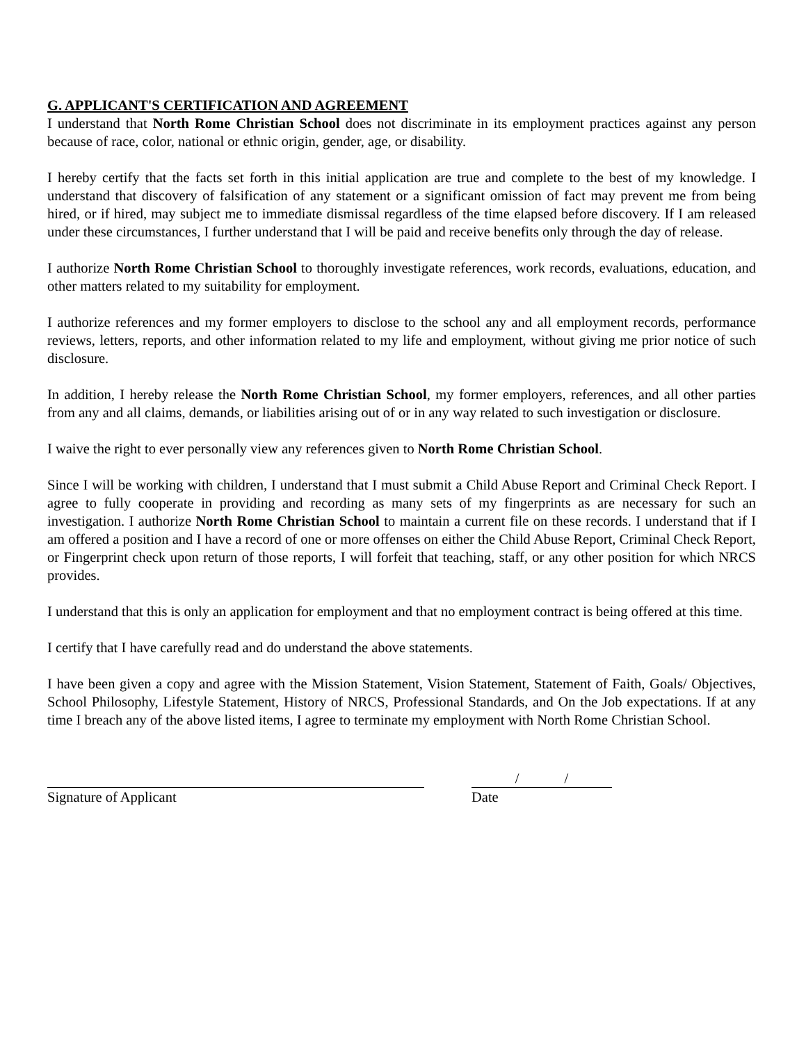G. APPLICANT'S CERTIFICATION AND AGREEMENT
I understand that North Rome Christian School does not discriminate in its employment practices against any person because of race, color, national or ethnic origin, gender, age, or disability.
I hereby certify that the facts set forth in this initial application are true and complete to the best of my knowledge. I understand that discovery of falsification of any statement or a significant omission of fact may prevent me from being hired, or if hired, may subject me to immediate dismissal regardless of the time elapsed before discovery. If I am released under these circumstances, I further understand that I will be paid and receive benefits only through the day of release.
I authorize North Rome Christian School to thoroughly investigate references, work records, evaluations, education, and other matters related to my suitability for employment.
I authorize references and my former employers to disclose to the school any and all employment records, performance reviews, letters, reports, and other information related to my life and employment, without giving me prior notice of such disclosure.
In addition, I hereby release the North Rome Christian School, my former employers, references, and all other parties from any and all claims, demands, or liabilities arising out of or in any way related to such investigation or disclosure.
I waive the right to ever personally view any references given to North Rome Christian School.
Since I will be working with children, I understand that I must submit a Child Abuse Report and Criminal Check Report. I agree to fully cooperate in providing and recording as many sets of my fingerprints as are necessary for such an investigation. I authorize North Rome Christian School to maintain a current file on these records. I understand that if I am offered a position and I have a record of one or more offenses on either the Child Abuse Report, Criminal Check Report, or Fingerprint check upon return of those reports, I will forfeit that teaching, staff, or any other position for which NRCS provides.
I understand that this is only an application for employment and that no employment contract is being offered at this time.
I certify that I have carefully read and do understand the above statements.
I have been given a copy and agree with the Mission Statement, Vision Statement, Statement of Faith, Goals/ Objectives, School Philosophy, Lifestyle Statement, History of NRCS, Professional Standards, and On the Job expectations. If at any time I breach any of the above listed items, I agree to terminate my employment with North Rome Christian School.
Signature of Applicant
/ /
Date